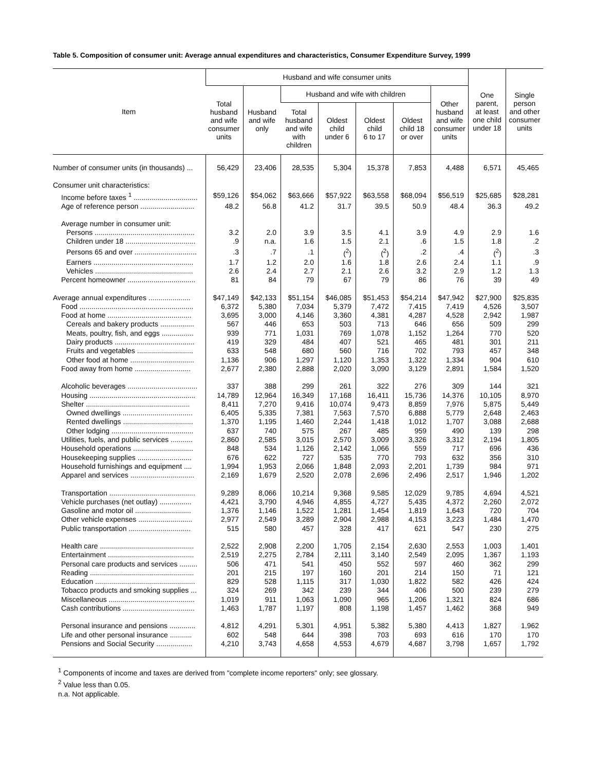Table 5. Composition of consumer unit: Average annual expenditures and characteristics, Consumer Expenditure Survey, 1999
| Item | Husband and wife consumer units | | | | | | | One parent, at least one child under 18 | Single person and other consumer units |
| --- | --- | --- | --- | --- | --- | --- | --- | --- | --- |
| | Total husband and wife consumer units | Husband and wife only | Husband and wife with children | | | | Other husband and wife consumer units | | |
| | | | Total husband and wife with children | Oldest child under 6 | Oldest child 6 to 17 | Oldest child 18 or over | | | |
| Number of consumer units (in thousands) ... | 56,429 | 23,406 | 28,535 | 5,304 | 15,378 | 7,853 | 4,488 | 6,571 | 45,465 |
| Consumer unit characteristics: | | | | | | | | | |
| Income before taxes <sup>1</sup> ................................ | $59,126 | $54,062 | $63,666 | $57,922 | $63,558 | $68,094 | $56,519 | $25,685 | $28,281 |
| Age of reference person ........................... | 48.2 | 56.8 | 41.2 | 31.7 | 39.5 | 50.9 | 48.4 | 36.3 | 49.2 |
| Average number in consumer unit: | | | | | | | | | |
| Persons .................................................. | 3.2 | 2.0 | 3.9 | 3.5 | 4.1 | 3.9 | 4.9 | 2.9 | 1.6 |
| Children under 18 ................................... | .9 | n.a. | 1.6 | 1.5 | 2.1 | .6 | 1.5 | 1.8 | .2 |
| Persons 65 and over ............................... | .3 | .7 | .1 | (<sup>2</sup>) | (<sup>2</sup>) | .2 | .4 | (<sup>2</sup>) | .3 |
| Earners .................................................. | 1.7 | 1.2 | 2.0 | 1.6 | 1.8 | 2.6 | 2.4 | 1.1 | .9 |
| Vehicles ................................................. | 2.6 | 2.4 | 2.7 | 2.1 | 2.6 | 3.2 | 2.9 | 1.2 | 1.3 |
| Percent homeowner .................................. | 81 | 84 | 79 | 67 | 79 | 86 | 76 | 39 | 49 |
| Average annual expenditures ..................... | $47,149 | $42,133 | $51,154 | $46,085 | $51,453 | $54,214 | $47,942 | $27,900 | $25,835 |
| Food ......................................................... | 6,372 | 5,380 | 7,034 | 5,379 | 7,472 | 7,415 | 7,419 | 4,526 | 3,507 |
| Food at home .......................................... | 3,695 | 3,000 | 4,146 | 3,360 | 4,381 | 4,287 | 4,528 | 2,942 | 1,987 |
| Cereals and bakery products ................. | 567 | 446 | 653 | 503 | 713 | 646 | 656 | 509 | 299 |
| Meats, poultry, fish, and eggs ................ | 939 | 771 | 1,031 | 769 | 1,078 | 1,152 | 1,264 | 770 | 520 |
| Dairy products ........................................ | 419 | 329 | 484 | 407 | 521 | 465 | 481 | 301 | 211 |
| Fruits and vegetables ............................ | 633 | 548 | 680 | 560 | 716 | 702 | 793 | 457 | 348 |
| Other food at home ................................ | 1,136 | 906 | 1,297 | 1,120 | 1,353 | 1,322 | 1,334 | 904 | 610 |
| Food away from home ............................ | 2,677 | 2,380 | 2,888 | 2,020 | 3,090 | 3,129 | 2,891 | 1,584 | 1,520 |
| Alcoholic beverages ................................... | 337 | 388 | 299 | 261 | 322 | 276 | 309 | 144 | 321 |
| Housing ..................................................... | 14,789 | 12,964 | 16,349 | 17,168 | 16,411 | 15,736 | 14,376 | 10,105 | 8,970 |
| Shelter .................................................... | 8,411 | 7,270 | 9,416 | 10,074 | 9,473 | 8,859 | 7,976 | 5,875 | 5,449 |
| Owned dwellings ................................... | 6,405 | 5,335 | 7,381 | 7,563 | 7,570 | 6,888 | 5,779 | 2,648 | 2,463 |
| Rented dwellings ................................... | 1,370 | 1,195 | 1,460 | 2,244 | 1,418 | 1,012 | 1,707 | 3,088 | 2,688 |
| Other lodging ......................................... | 637 | 740 | 575 | 267 | 485 | 959 | 490 | 139 | 298 |
| Utilities, fuels, and public services ........... | 2,860 | 2,585 | 3,015 | 2,570 | 3,009 | 3,326 | 3,312 | 2,194 | 1,805 |
| Household operations .............................. | 848 | 534 | 1,126 | 2,142 | 1,066 | 559 | 717 | 696 | 436 |
| Housekeeping supplies ........................... | 676 | 622 | 727 | 535 | 770 | 793 | 632 | 356 | 310 |
| Household furnishings and equipment .... | 1,994 | 1,953 | 2,066 | 1,848 | 2,093 | 2,201 | 1,739 | 984 | 971 |
| Apparel and services ................................ | 2,169 | 1,679 | 2,520 | 2,078 | 2,696 | 2,496 | 2,517 | 1,946 | 1,202 |
| Transportation ........................................... | 9,289 | 8,066 | 10,214 | 9,368 | 9,585 | 12,029 | 9,785 | 4,694 | 4,521 |
| Vehicle purchases (net outlay) ................ | 4,421 | 3,790 | 4,946 | 4,855 | 4,727 | 5,435 | 4,372 | 2,260 | 2,072 |
| Gasoline and motor oil ............................ | 1,376 | 1,146 | 1,522 | 1,281 | 1,454 | 1,819 | 1,643 | 720 | 704 |
| Other vehicle expenses ........................... | 2,977 | 2,549 | 3,289 | 2,904 | 2,988 | 4,153 | 3,223 | 1,484 | 1,470 |
| Public transportation ............................... | 515 | 580 | 457 | 328 | 417 | 621 | 547 | 230 | 275 |
| Health care ............................................... | 2,522 | 2,908 | 2,200 | 1,705 | 2,154 | 2,630 | 2,553 | 1,003 | 1,401 |
| Entertainment ........................................... | 2,519 | 2,275 | 2,784 | 2,111 | 3,140 | 2,549 | 2,095 | 1,367 | 1,193 |
| Personal care products and services ......... | 506 | 471 | 541 | 450 | 552 | 597 | 460 | 362 | 299 |
| Reading .................................................... | 201 | 215 | 197 | 160 | 201 | 214 | 150 | 71 | 121 |
| Education .................................................. | 829 | 528 | 1,115 | 317 | 1,030 | 1,822 | 582 | 426 | 424 |
| Tobacco products and smoking supplies ... | 324 | 269 | 342 | 239 | 344 | 406 | 500 | 239 | 279 |
| Miscellaneous ........................................... | 1,019 | 911 | 1,063 | 1,090 | 965 | 1,206 | 1,321 | 824 | 686 |
| Cash contributions .................................... | 1,463 | 1,787 | 1,197 | 808 | 1,198 | 1,457 | 1,462 | 368 | 949 |
| Personal insurance and pensions ............. | 4,812 | 4,291 | 5,301 | 4,951 | 5,382 | 5,380 | 4,413 | 1,827 | 1,962 |
| Life and other personal insurance ........... | 602 | 548 | 644 | 398 | 703 | 693 | 616 | 170 | 170 |
| Pensions and Social Security .................. | 4,210 | 3,743 | 4,658 | 4,553 | 4,679 | 4,687 | 3,798 | 1,657 | 1,792 |
<sup>1</sup> Components of income and taxes are derived from "complete income reporters" only; see glossary.
<sup>2</sup> Value less than 0.05.
n.a. Not applicable.